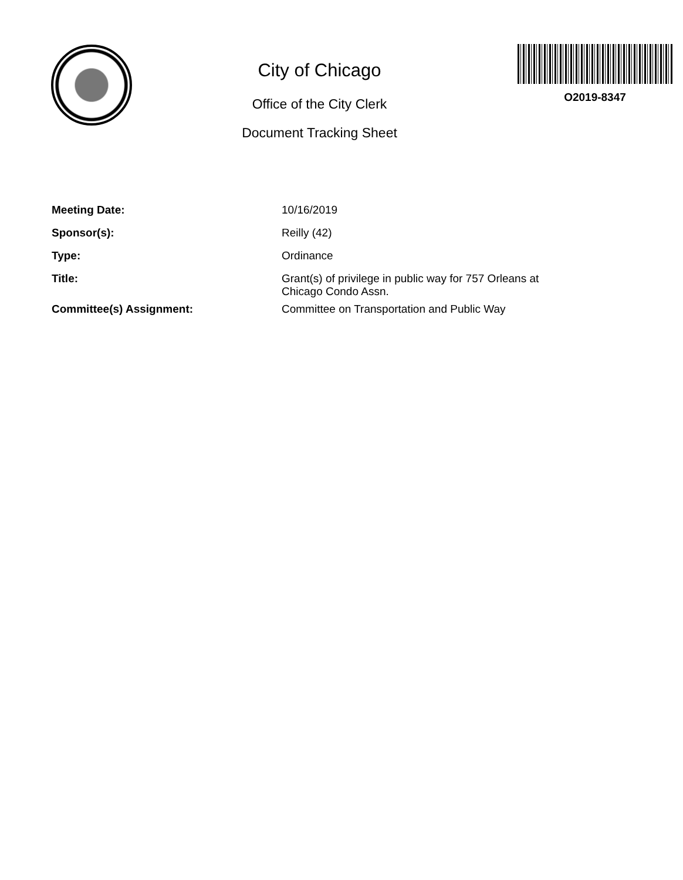City of Chicago
Office of the City Clerk
Document Tracking Sheet
O2019-8347
| Meeting Date: | 10/16/2019 |
| Sponsor(s): | Reilly (42) |
| Type: | Ordinance |
| Title: | Grant(s) of privilege in public way for 757 Orleans at Chicago Condo Assn. |
| Committee(s) Assignment: | Committee on Transportation and Public Way |